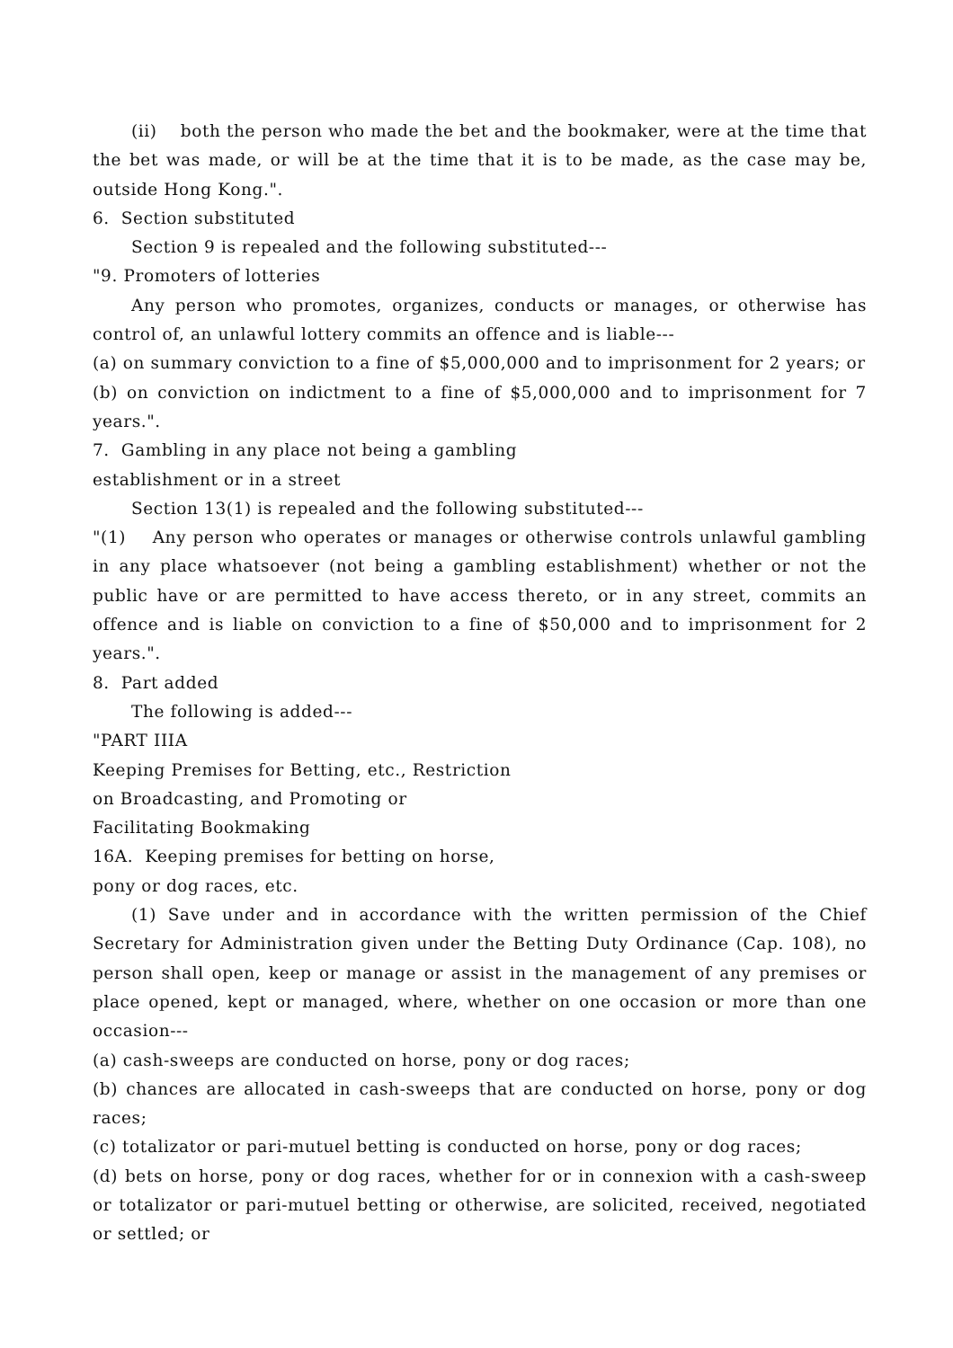(ii) both the person who made the bet and the bookmaker, were at the time that the bet was made, or will be at the time that it is to be made, as the case may be, outside Hong Kong.".
6. Section substituted
Section 9 is repealed and the following substituted---
"9. Promoters of lotteries
Any person who promotes, organizes, conducts or manages, or otherwise has control of, an unlawful lottery commits an offence and is liable---
(a) on summary conviction to a fine of $5,000,000 and to imprisonment for 2 years; or
(b) on conviction on indictment to a fine of $5,000,000 and to imprisonment for 7 years.".
7. Gambling in any place not being a gambling
establishment or in a street
Section 13(1) is repealed and the following substituted---
"(1) Any person who operates or manages or otherwise controls unlawful gambling in any place whatsoever (not being a gambling establishment) whether or not the public have or are permitted to have access thereto, or in any street, commits an offence and is liable on conviction to a fine of $50,000 and to imprisonment for 2 years.".
8. Part added
The following is added---
"PART IIIA
Keeping Premises for Betting, etc., Restriction
on Broadcasting, and Promoting or
Facilitating Bookmaking
16A. Keeping premises for betting on horse,
pony or dog races, etc.
(1) Save under and in accordance with the written permission of the Chief Secretary for Administration given under the Betting Duty Ordinance (Cap. 108), no person shall open, keep or manage or assist in the management of any premises or place opened, kept or managed, where, whether on one occasion or more than one occasion---
(a) cash-sweeps are conducted on horse, pony or dog races;
(b) chances are allocated in cash-sweeps that are conducted on horse, pony or dog races;
(c) totalizator or pari-mutuel betting is conducted on horse, pony or dog races;
(d) bets on horse, pony or dog races, whether for or in connexion with a cash-sweep or totalizator or pari-mutuel betting or otherwise, are solicited, received, negotiated or settled; or